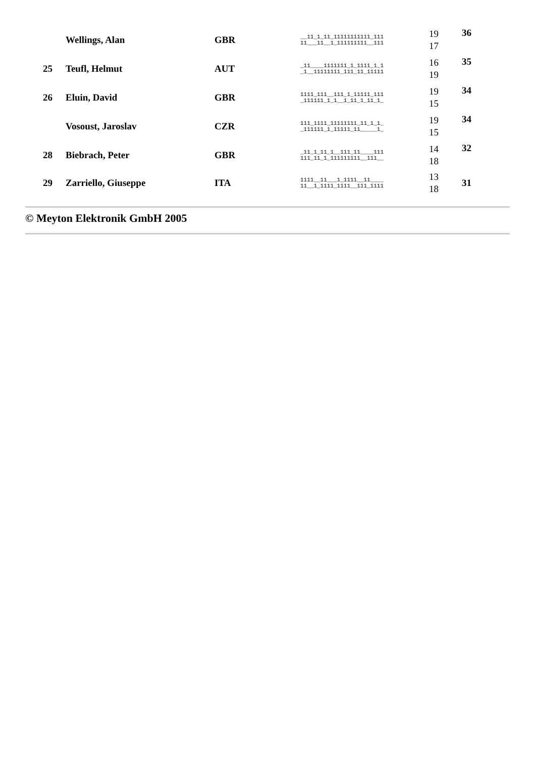| | Wellings, Alan | GBR | __11_1_11_11111111111_111 11___11__1_111111111__111 | 19 17 | 36 |
| 25 | Teufl, Helmut | AUT | _11____1111111_1_1111_1_1 _1__11111111_111_11_11111 | 16 19 | 35 |
| 26 | Eluin, David | GBR | 1111_111__111_1_11111_111 _111111_1_1__1_11_1_11_1_ | 19 15 | 34 |
| | Vosoust, Jaroslav | CZR | 111_1111_11111111_11_1_1_ _111111_1_11111_11_____1_ | 19 15 | 34 |
| 28 | Biebrach, Peter | GBR | _11_1_11_1__111_11____111 111_11_1_111111111__111__ | 14 18 | 32 |
| 29 | Zarriello, Giuseppe | ITA | 1111__11___1_1111__11____ 11__1_1111_1111__111_1111 | 13 18 | 31 |
© Meyton Elektronik GmbH 2005